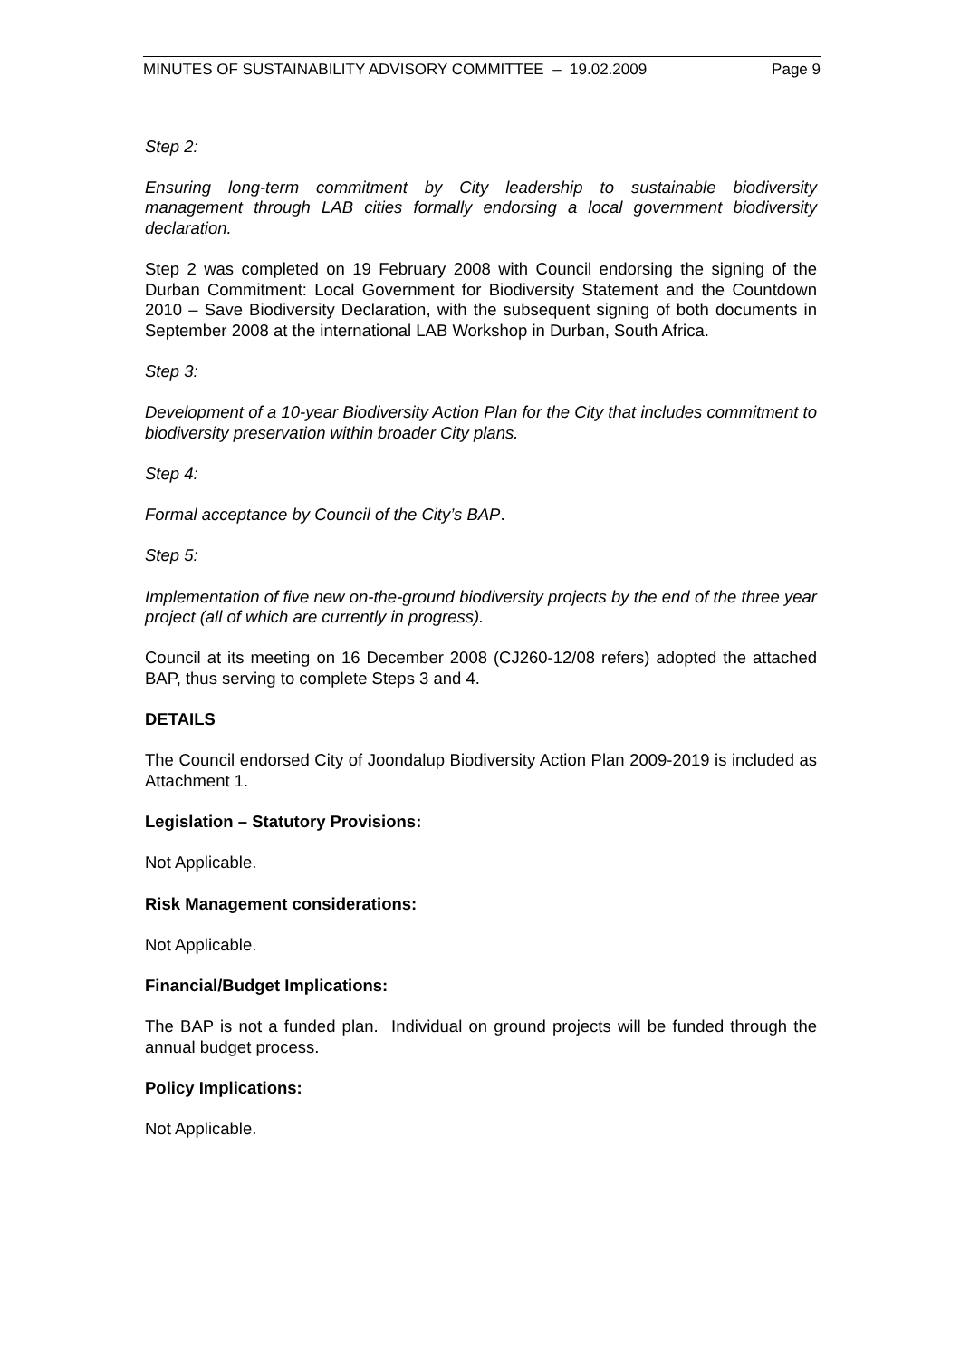MINUTES OF SUSTAINABILITY ADVISORY COMMITTEE – 19.02.2009 Page 9
Step 2:
Ensuring long-term commitment by City leadership to sustainable biodiversity management through LAB cities formally endorsing a local government biodiversity declaration.
Step 2 was completed on 19 February 2008 with Council endorsing the signing of the Durban Commitment: Local Government for Biodiversity Statement and the Countdown 2010 – Save Biodiversity Declaration, with the subsequent signing of both documents in September 2008 at the international LAB Workshop in Durban, South Africa.
Step 3:
Development of a 10-year Biodiversity Action Plan for the City that includes commitment to biodiversity preservation within broader City plans.
Step 4:
Formal acceptance by Council of the City’s BAP.
Step 5:
Implementation of five new on-the-ground biodiversity projects by the end of the three year project (all of which are currently in progress).
Council at its meeting on 16 December 2008 (CJ260-12/08 refers) adopted the attached BAP, thus serving to complete Steps 3 and 4.
DETAILS
The Council endorsed City of Joondalup Biodiversity Action Plan 2009-2019 is included as Attachment 1.
Legislation – Statutory Provisions:
Not Applicable.
Risk Management considerations:
Not Applicable.
Financial/Budget Implications:
The BAP is not a funded plan. Individual on ground projects will be funded through the annual budget process.
Policy Implications:
Not Applicable.